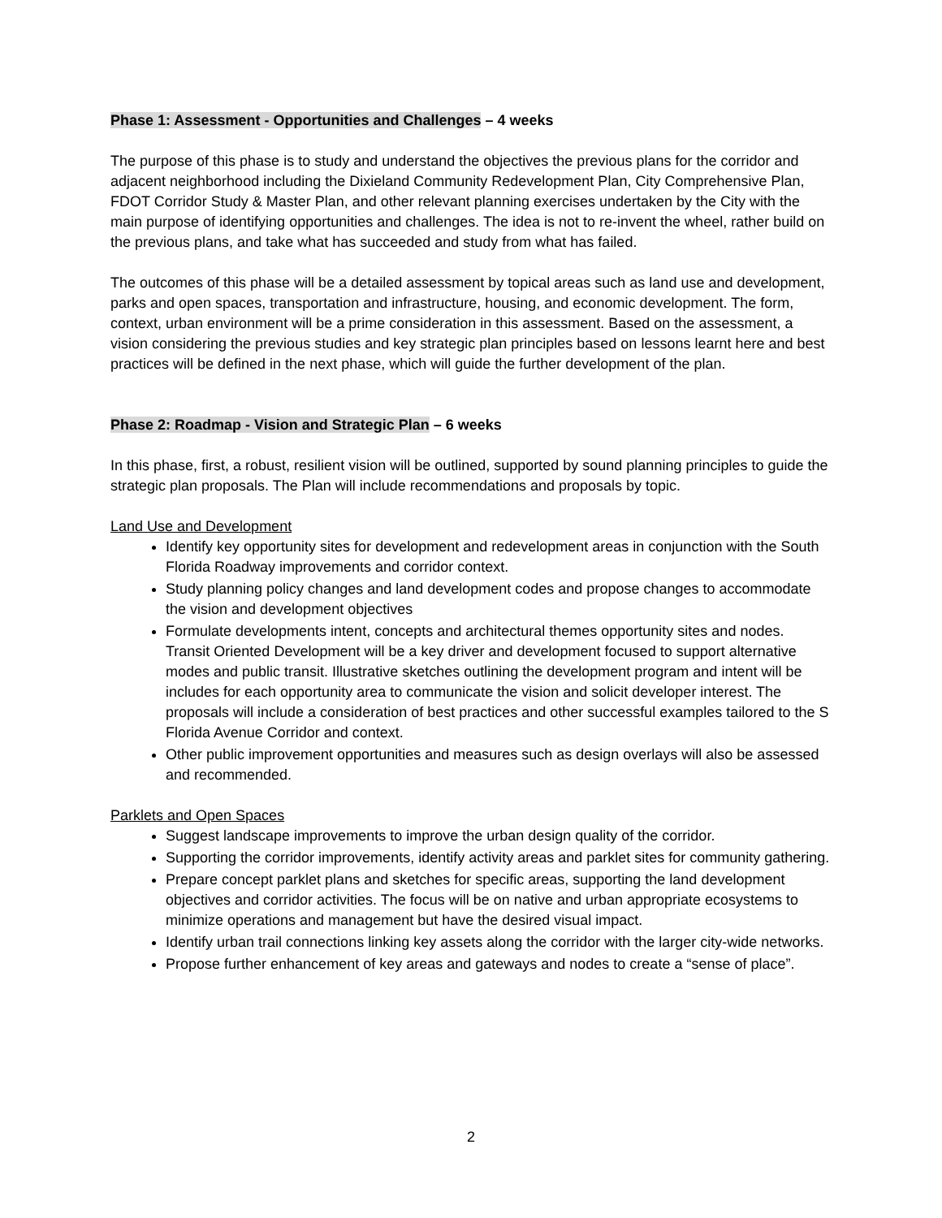Phase 1: Assessment - Opportunities and Challenges – 4 weeks
The purpose of this phase is to study and understand the objectives the previous plans for the corridor and adjacent neighborhood including the Dixieland Community Redevelopment Plan, City Comprehensive Plan, FDOT Corridor Study & Master Plan, and other relevant planning exercises undertaken by the City with the main purpose of identifying opportunities and challenges. The idea is not to re-invent the wheel, rather build on the previous plans, and take what has succeeded and study from what has failed.
The outcomes of this phase will be a detailed assessment by topical areas such as land use and development, parks and open spaces, transportation and infrastructure, housing, and economic development. The form, context, urban environment will be a prime consideration in this assessment. Based on the assessment, a vision considering the previous studies and key strategic plan principles based on lessons learnt here and best practices will be defined in the next phase, which will guide the further development of the plan.
Phase 2: Roadmap - Vision and Strategic Plan – 6 weeks
In this phase, first, a robust, resilient vision will be outlined, supported by sound planning principles to guide the strategic plan proposals. The Plan will include recommendations and proposals by topic.
Land Use and Development
Identify key opportunity sites for development and redevelopment areas in conjunction with the South Florida Roadway improvements and corridor context.
Study planning policy changes and land development codes and propose changes to accommodate the vision and development objectives
Formulate developments intent, concepts and architectural themes opportunity sites and nodes. Transit Oriented Development will be a key driver and development focused to support alternative modes and public transit. Illustrative sketches outlining the development program and intent will be includes for each opportunity area to communicate the vision and solicit developer interest. The proposals will include a consideration of best practices and other successful examples tailored to the S Florida Avenue Corridor and context.
Other public improvement opportunities and measures such as design overlays will also be assessed and recommended.
Parklets and Open Spaces
Suggest landscape improvements to improve the urban design quality of the corridor.
Supporting the corridor improvements, identify activity areas and parklet sites for community gathering.
Prepare concept parklet plans and sketches for specific areas, supporting the land development objectives and corridor activities. The focus will be on native and urban appropriate ecosystems to minimize operations and management but have the desired visual impact.
Identify urban trail connections linking key assets along the corridor with the larger city-wide networks.
Propose further enhancement of key areas and gateways and nodes to create a “sense of place”.
2